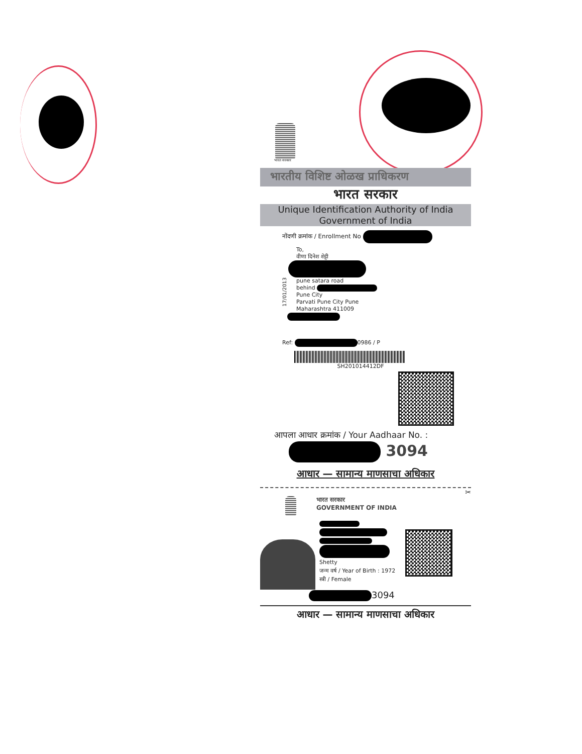भारत सरकार
भारतीय विशिष्ट ओळख प्राधिकरण
भारत सरकार
Unique Identification Authority of India
Government of India
नोंदणी क्रमांक / Enrollment No
To,
वीणा दिनेश शेट्टी
17/01/2013 pune satara road
behind
Pune City
Parvati Pune City Pune
Maharashtra 411009
Ref: 0986 / P
SH201014412DF
आपला आधार क्रमांक / Your Aadhaar No. :
3094
आधार — सामान्य माणसाचा अधिकार
✂
भारत सरकार
GOVERNMENT OF INDIA
Shetty
जन्म वर्ष / Year of Birth : 1972
स्त्री / Female
3094
आधार — सामान्य माणसाचा अधिकार